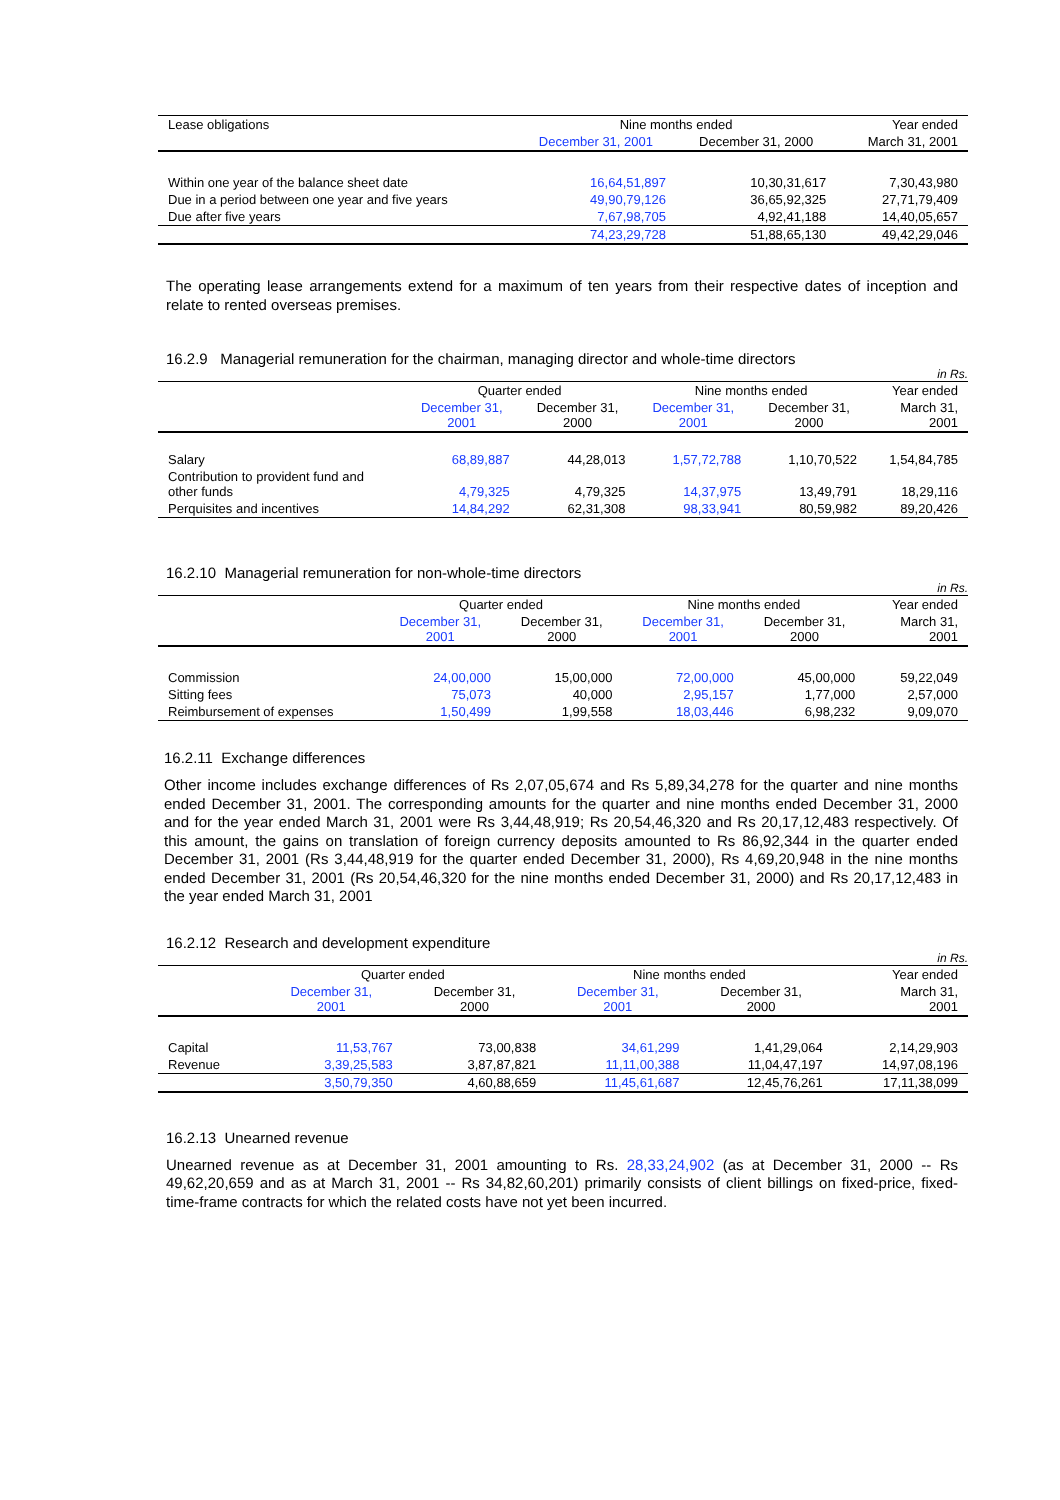| Lease obligations | Nine months ended | | Year ended |
| | December 31, 2001 | December 31, 2000 | March 31, 2001 |
| Within one year of the balance sheet date | 16,64,51,897 | 10,30,31,617 | 7,30,43,980 |
| Due in a period between one year and five years | 49,90,79,126 | 36,65,92,325 | 27,71,79,409 |
| Due after five years | 7,67,98,705 | 4,92,41,188 | 14,40,05,657 |
| | 74,23,29,728 | 51,88,65,130 | 49,42,29,046 |
The operating lease arrangements extend for a maximum of ten years from their respective dates of inception and relate to rented overseas premises.
16.2.9 Managerial remuneration for the chairman, managing director and whole-time directors
in Rs.
| | Quarter ended | | Nine months ended | | Year ended |
| | December 31, 2001 | December 31, 2000 | December 31, 2001 | December 31, 2000 | March 31, 2001 |
| Salary | 68,89,887 | 44,28,013 | 1,57,72,788 | 1,10,70,522 | 1,54,84,785 |
| Contribution to provident fund and other funds | 4,79,325 | 4,79,325 | 14,37,975 | 13,49,791 | 18,29,116 |
| Perquisites and incentives | 14,84,292 | 62,31,308 | 98,33,941 | 80,59,982 | 89,20,426 |
16.2.10 Managerial remuneration for non-whole-time directors
in Rs.
| | Quarter ended | | Nine months ended | | Year ended |
| | December 31, 2001 | December 31, 2000 | December 31, 2001 | December 31, 2000 | March 31, 2001 |
| Commission | 24,00,000 | 15,00,000 | 72,00,000 | 45,00,000 | 59,22,049 |
| Sitting fees | 75,073 | 40,000 | 2,95,157 | 1,77,000 | 2,57,000 |
| Reimbursement of expenses | 1,50,499 | 1,99,558 | 18,03,446 | 6,98,232 | 9,09,070 |
16.2.11 Exchange differences
Other income includes exchange differences of Rs 2,07,05,674 and Rs 5,89,34,278 for the quarter and nine months ended December 31, 2001. The corresponding amounts for the quarter and nine months ended December 31, 2000 and for the year ended March 31, 2001 were Rs 3,44,48,919; Rs 20,54,46,320 and Rs 20,17,12,483 respectively. Of this amount, the gains on translation of foreign currency deposits amounted to Rs 86,92,344 in the quarter ended December 31, 2001 (Rs 3,44,48,919 for the quarter ended December 31, 2000), Rs 4,69,20,948 in the nine months ended December 31, 2001 (Rs 20,54,46,320 for the nine months ended December 31, 2000) and Rs 20,17,12,483 in the year ended March 31, 2001
16.2.12 Research and development expenditure
in Rs.
| | Quarter ended | | Nine months ended | | Year ended |
| | December 31, 2001 | December 31, 2000 | December 31, 2001 | December 31, 2000 | March 31, 2001 |
| Capital | 11,53,767 | 73,00,838 | 34,61,299 | 1,41,29,064 | 2,14,29,903 |
| Revenue | 3,39,25,583 | 3,87,87,821 | 11,11,00,388 | 11,04,47,197 | 14,97,08,196 |
| | 3,50,79,350 | 4,60,88,659 | 11,45,61,687 | 12,45,76,261 | 17,11,38,099 |
16.2.13 Unearned revenue
Unearned revenue as at December 31, 2001 amounting to Rs. 28,33,24,902 (as at December 31, 2000 -- Rs 49,62,20,659 and as at March 31, 2001 -- Rs 34,82,60,201) primarily consists of client billings on fixed-price, fixed-time-frame contracts for which the related costs have not yet been incurred.